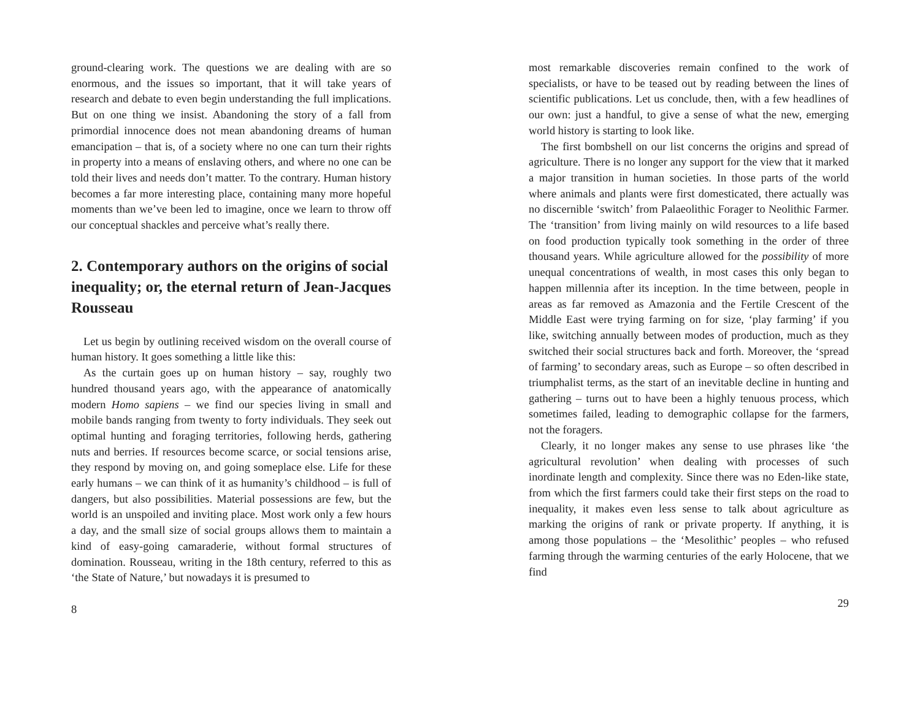ground-clearing work. The questions we are dealing with are so enormous, and the issues so important, that it will take years of research and debate to even begin understanding the full implications. But on one thing we insist. Abandoning the story of a fall from primordial innocence does not mean abandoning dreams of human emancipation – that is, of a society where no one can turn their rights in property into a means of enslaving others, and where no one can be told their lives and needs don’t matter. To the contrary. Human history becomes a far more interesting place, containing many more hopeful moments than we’ve been led to imagine, once we learn to throw off our conceptual shackles and perceive what’s really there.
2. Contemporary authors on the origins of social inequality; or, the eternal return of Jean-Jacques Rousseau
Let us begin by outlining received wisdom on the overall course of human history. It goes something a little like this:
As the curtain goes up on human history – say, roughly two hundred thousand years ago, with the appearance of anatomically modern Homo sapiens – we find our species living in small and mobile bands ranging from twenty to forty individuals. They seek out optimal hunting and foraging territories, following herds, gathering nuts and berries. If resources become scarce, or social tensions arise, they respond by moving on, and going someplace else. Life for these early humans – we can think of it as humanity’s childhood – is full of dangers, but also possibilities. Material possessions are few, but the world is an unspoiled and inviting place. Most work only a few hours a day, and the small size of social groups allows them to maintain a kind of easy-going camaraderie, without formal structures of domination. Rousseau, writing in the 18th century, referred to this as ‘the State of Nature,’ but nowadays it is presumed to
8
most remarkable discoveries remain confined to the work of specialists, or have to be teased out by reading between the lines of scientific publications. Let us conclude, then, with a few headlines of our own: just a handful, to give a sense of what the new, emerging world history is starting to look like.
The first bombshell on our list concerns the origins and spread of agriculture. There is no longer any support for the view that it marked a major transition in human societies. In those parts of the world where animals and plants were first domesticated, there actually was no discernible ‘switch’ from Palaeolithic Forager to Neolithic Farmer. The ‘transition’ from living mainly on wild resources to a life based on food production typically took something in the order of three thousand years. While agriculture allowed for the possibility of more unequal concentrations of wealth, in most cases this only began to happen millennia after its inception. In the time between, people in areas as far removed as Amazonia and the Fertile Crescent of the Middle East were trying farming on for size, ‘play farming’ if you like, switching annually between modes of production, much as they switched their social structures back and forth. Moreover, the ‘spread of farming’ to secondary areas, such as Europe – so often described in triumphalist terms, as the start of an inevitable decline in hunting and gathering – turns out to have been a highly tenuous process, which sometimes failed, leading to demographic collapse for the farmers, not the foragers.
Clearly, it no longer makes any sense to use phrases like ‘the agricultural revolution’ when dealing with processes of such inordinate length and complexity. Since there was no Eden-like state, from which the first farmers could take their first steps on the road to inequality, it makes even less sense to talk about agriculture as marking the origins of rank or private property. If anything, it is among those populations – the ‘Mesolithic’ peoples – who refused farming through the warming centuries of the early Holocene, that we find
29